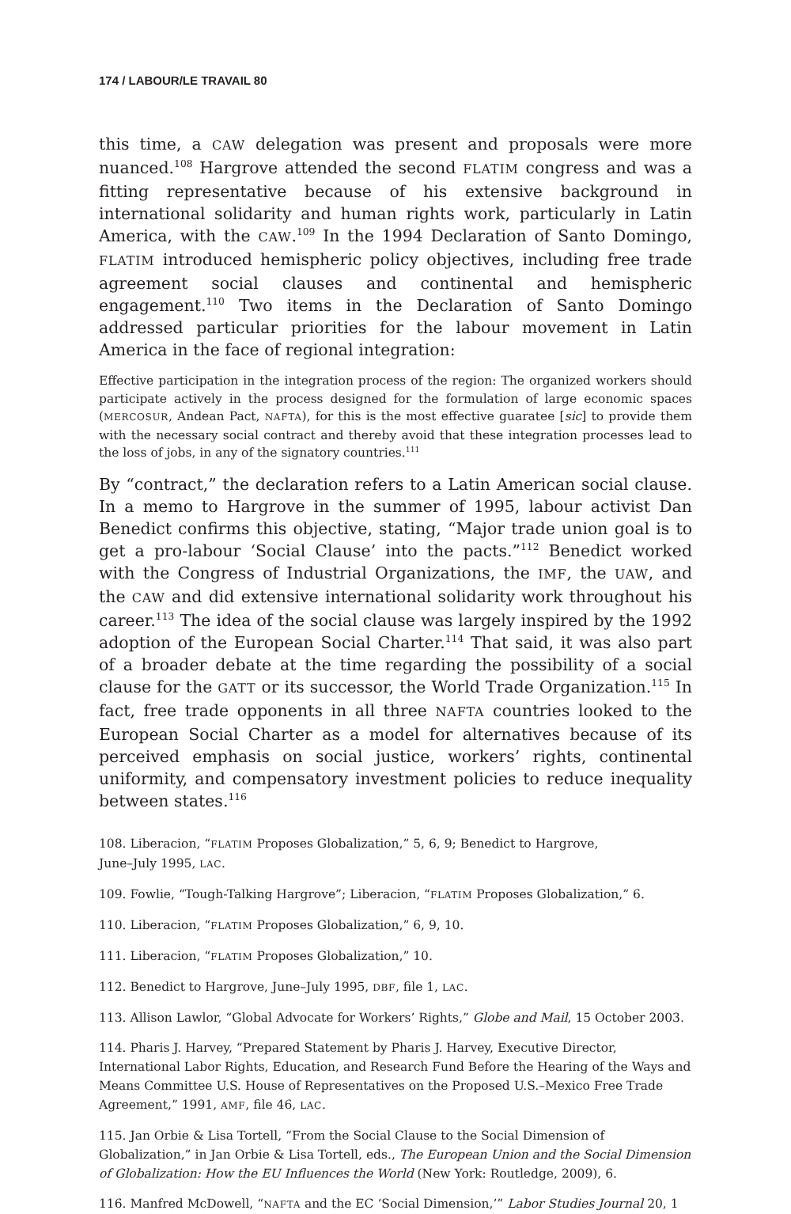174 / LABOUR/LE TRAVAIL 80
this time, a CAW delegation was present and proposals were more nuanced.<sup>108</sup> Hargrove attended the second FLATIM congress and was a fitting representative because of his extensive background in international solidarity and human rights work, particularly in Latin America, with the CAW.<sup>109</sup> In the 1994 Declaration of Santo Domingo, FLATIM introduced hemispheric policy objectives, including free trade agreement social clauses and continental and hemispheric engagement.<sup>110</sup> Two items in the Declaration of Santo Domingo addressed particular priorities for the labour movement in Latin America in the face of regional integration:
Effective participation in the integration process of the region: The organized workers should participate actively in the process designed for the formulation of large economic spaces (MERCOSUR, Andean Pact, NAFTA), for this is the most effective guaratee [sic] to provide them with the necessary social contract and thereby avoid that these integration processes lead to the loss of jobs, in any of the signatory countries.<sup>111</sup>
By “contract,” the declaration refers to a Latin American social clause. In a memo to Hargrove in the summer of 1995, labour activist Dan Benedict confirms this objective, stating, “Major trade union goal is to get a pro-labour ‘Social Clause’ into the pacts.”<sup>112</sup> Benedict worked with the Congress of Industrial Organizations, the IMF, the UAW, and the CAW and did extensive international solidarity work throughout his career.<sup>113</sup> The idea of the social clause was largely inspired by the 1992 adoption of the European Social Charter.<sup>114</sup> That said, it was also part of a broader debate at the time regarding the possibility of a social clause for the GATT or its successor, the World Trade Organization.<sup>115</sup> In fact, free trade opponents in all three NAFTA countries looked to the European Social Charter as a model for alternatives because of its perceived emphasis on social justice, workers’ rights, continental uniformity, and compensatory investment policies to reduce inequality between states.<sup>116</sup>
108. Liberacion, “FLATIM Proposes Globalization,” 5, 6, 9; Benedict to Hargrove,
June–July 1995, LAC.
109. Fowlie, “Tough-Talking Hargrove”; Liberacion, “FLATIM Proposes Globalization,” 6.
110. Liberacion, “FLATIM Proposes Globalization,” 6, 9, 10.
111. Liberacion, “FLATIM Proposes Globalization,” 10.
112. Benedict to Hargrove, June–July 1995, DBF, file 1, LAC.
113. Allison Lawlor, “Global Advocate for Workers’ Rights,” Globe and Mail, 15 October 2003.
114. Pharis J. Harvey, “Prepared Statement by Pharis J. Harvey, Executive Director, International Labor Rights, Education, and Research Fund Before the Hearing of the Ways and Means Committee U.S. House of Representatives on the Proposed U.S.–Mexico Free Trade Agreement,” 1991, AMF, file 46, LAC.
115. Jan Orbie & Lisa Tortell, “From the Social Clause to the Social Dimension of Globalization,” in Jan Orbie & Lisa Tortell, eds., The European Union and the Social Dimension of Globalization: How the EU Influences the World (New York: Routledge, 2009), 6.
116. Manfred McDowell, “NAFTA and the EC ‘Social Dimension,’” Labor Studies Journal 20, 1